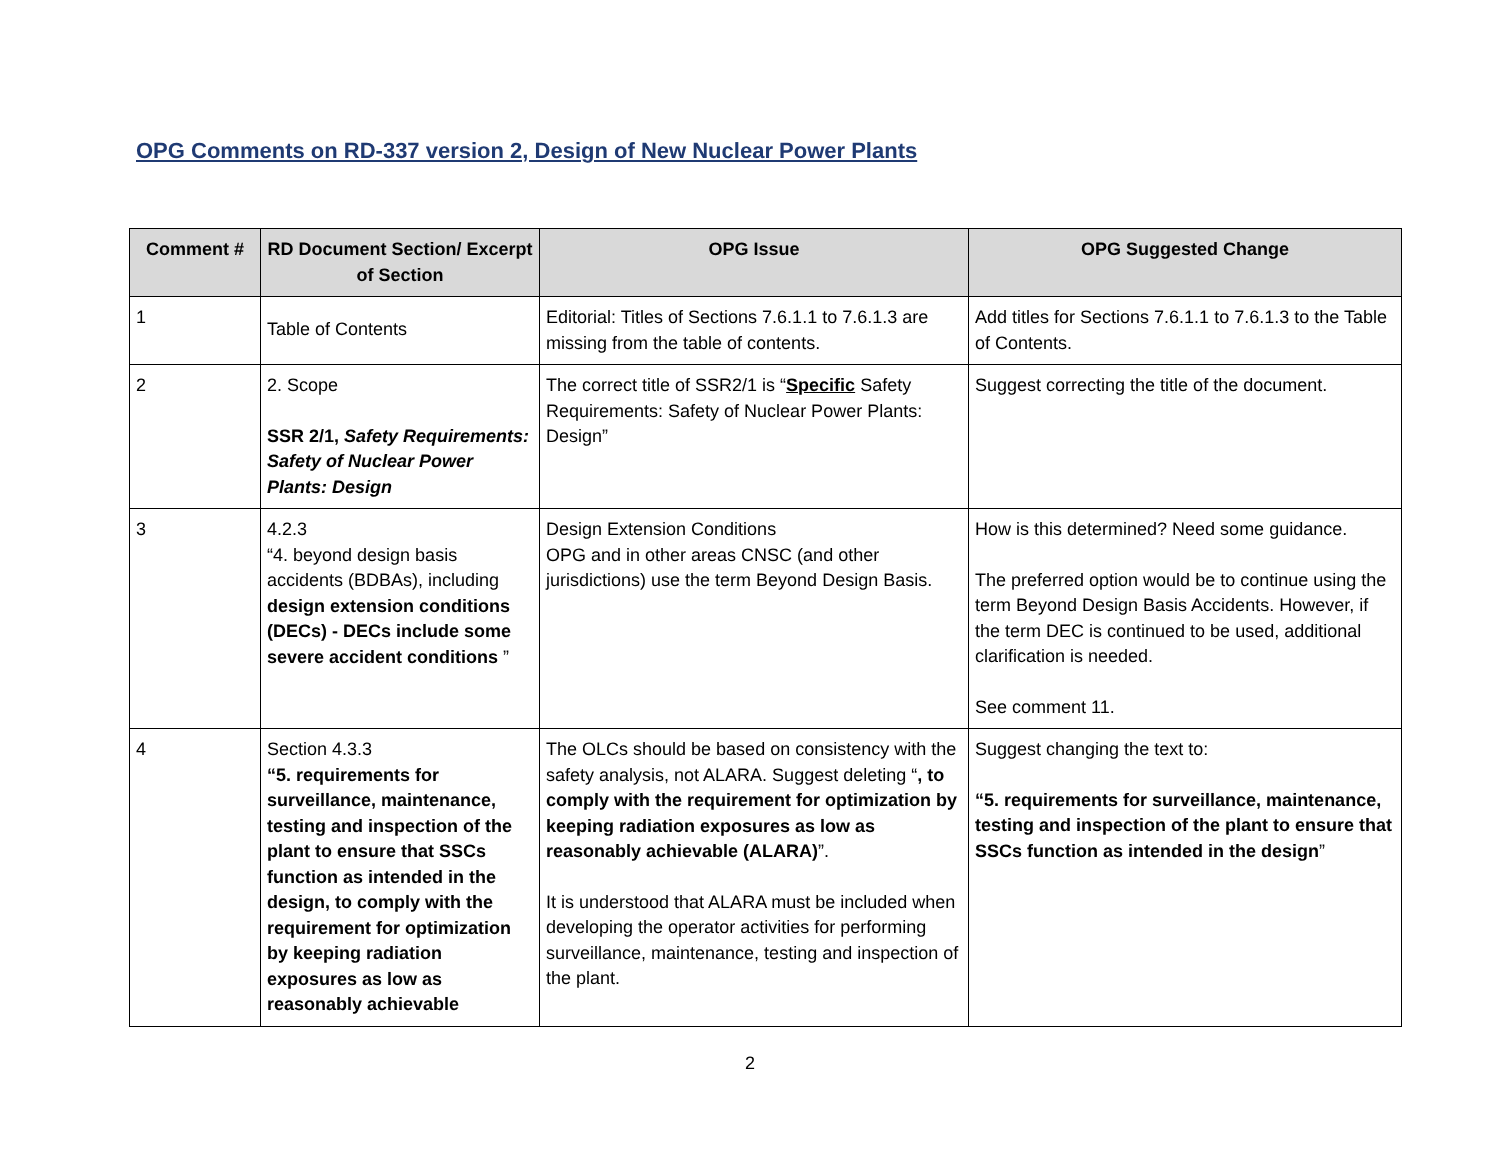OPG Comments on RD-337 version 2, Design of New Nuclear Power Plants
| Comment # | RD Document Section/ Excerpt of Section | OPG Issue | OPG Suggested Change |
| --- | --- | --- | --- |
| 1 | Table of Contents | Editorial: Titles of Sections 7.6.1.1 to 7.6.1.3 are missing from the table of contents. | Add titles for Sections 7.6.1.1 to 7.6.1.3 to the Table of Contents. |
| 2 | 2. Scope SSR 2/1, Safety Requirements: Safety of Nuclear Power Plants: Design | The correct title of SSR2/1 is “ Specific Safety Requirements: Safety of Nuclear Power Plants: Design” | Suggest correcting the title of the document. |
| 3 | 4.2.3 “4. beyond design basis accidents (BDBAs), including design extension conditions (DECs) - DECs include some severe accident conditions ” | Design Extension Conditions OPG and in other areas CNSC (and other jurisdictions) use the term Beyond Design Basis. | How is this determined? Need some guidance. The preferred option would be to continue using the term Beyond Design Basis Accidents. However, if the term DEC is continued to be used, additional clarification is needed. See comment 11. |
| 4 | Section 4.3.3 “5. requirements for surveillance, maintenance, testing and inspection of the plant to ensure that SSCs function as intended in the design, to comply with the requirement for optimization by keeping radiation exposures as low as reasonably achievable | The OLCs should be based on consistency with the safety analysis, not ALARA. Suggest deleting “ , to comply with the requirement for optimization by keeping radiation exposures as low as reasonably achievable (ALARA) ”. It is understood that ALARA must be included when developing the operator activities for performing surveillance, maintenance, testing and inspection of the plant. | Suggest changing the text to: “5. requirements for surveillance, maintenance, testing and inspection of the plant to ensure that SSCs function as intended in the design ” |
2